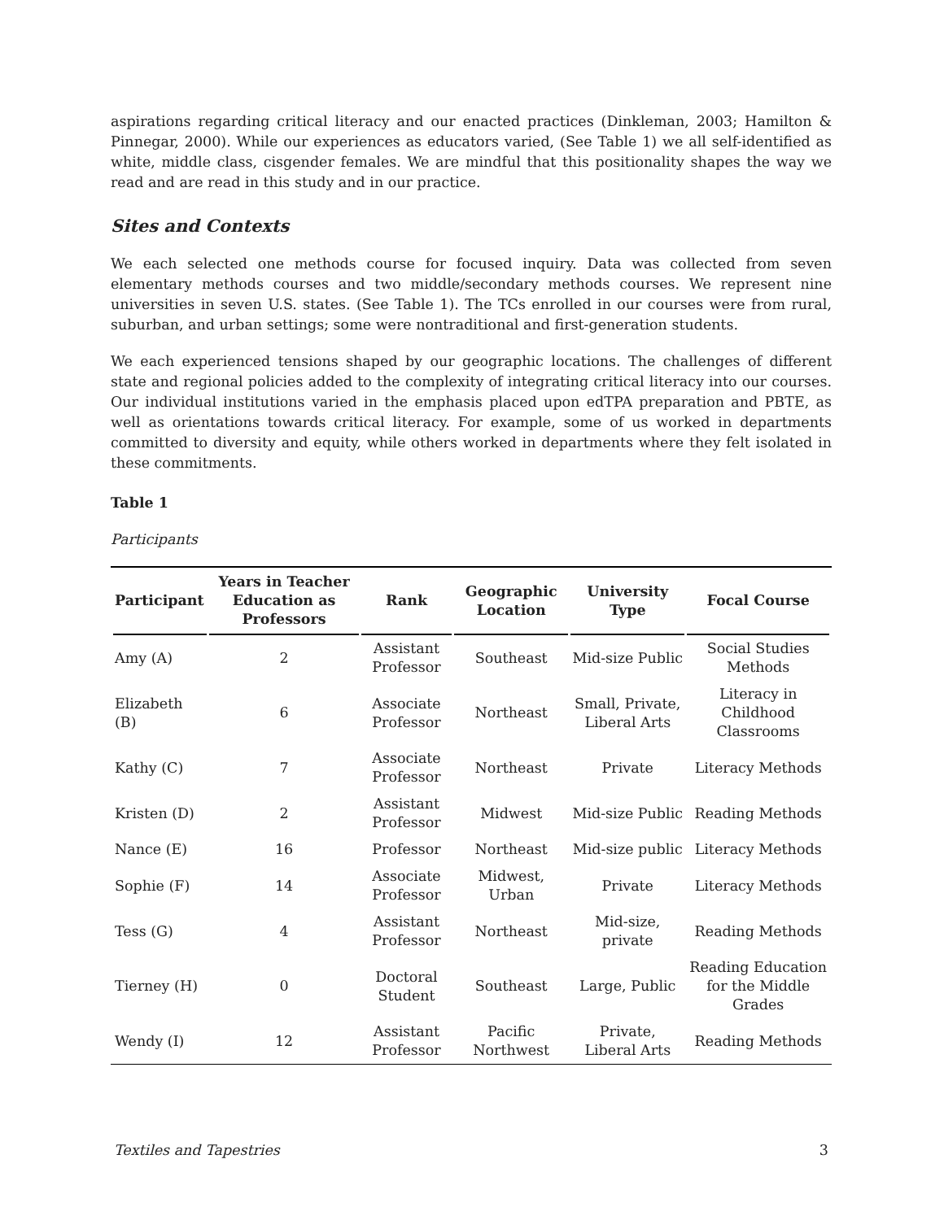aspirations regarding critical literacy and our enacted practices (Dinkleman, 2003; Hamilton & Pinnegar, 2000). While our experiences as educators varied, (See Table 1) we all self-identified as white, middle class, cisgender females. We are mindful that this positionality shapes the way we read and are read in this study and in our practice.
Sites and Contexts
We each selected one methods course for focused inquiry. Data was collected from seven elementary methods courses and two middle/secondary methods courses. We represent nine universities in seven U.S. states. (See Table 1). The TCs enrolled in our courses were from rural, suburban, and urban settings; some were nontraditional and first-generation students.
We each experienced tensions shaped by our geographic locations. The challenges of different state and regional policies added to the complexity of integrating critical literacy into our courses. Our individual institutions varied in the emphasis placed upon edTPA preparation and PBTE, as well as orientations towards critical literacy. For example, some of us worked in departments committed to diversity and equity, while others worked in departments where they felt isolated in these commitments.
Table 1
Participants
| Participant | Years in Teacher Education as Professors | Rank | Geographic Location | University Type | Focal Course |
| --- | --- | --- | --- | --- | --- |
| Amy (A) | 2 | Assistant Professor | Southeast | Mid-size Public | Social Studies Methods |
| Elizabeth (B) | 6 | Associate Professor | Northeast | Small, Private, Liberal Arts | Literacy in Childhood Classrooms |
| Kathy (C) | 7 | Associate Professor | Northeast | Private | Literacy Methods |
| Kristen (D) | 2 | Assistant Professor | Midwest | Mid-size Public | Reading Methods |
| Nance (E) | 16 | Professor | Northeast | Mid-size public | Literacy Methods |
| Sophie (F) | 14 | Associate Professor | Midwest, Urban | Private | Literacy Methods |
| Tess (G) | 4 | Assistant Professor | Northeast | Mid-size, private | Reading Methods |
| Tierney (H) | 0 | Doctoral Student | Southeast | Large, Public | Reading Education for the Middle Grades |
| Wendy (I) | 12 | Assistant Professor | Pacific Northwest | Private, Liberal Arts | Reading Methods |
Textiles and Tapestries 3